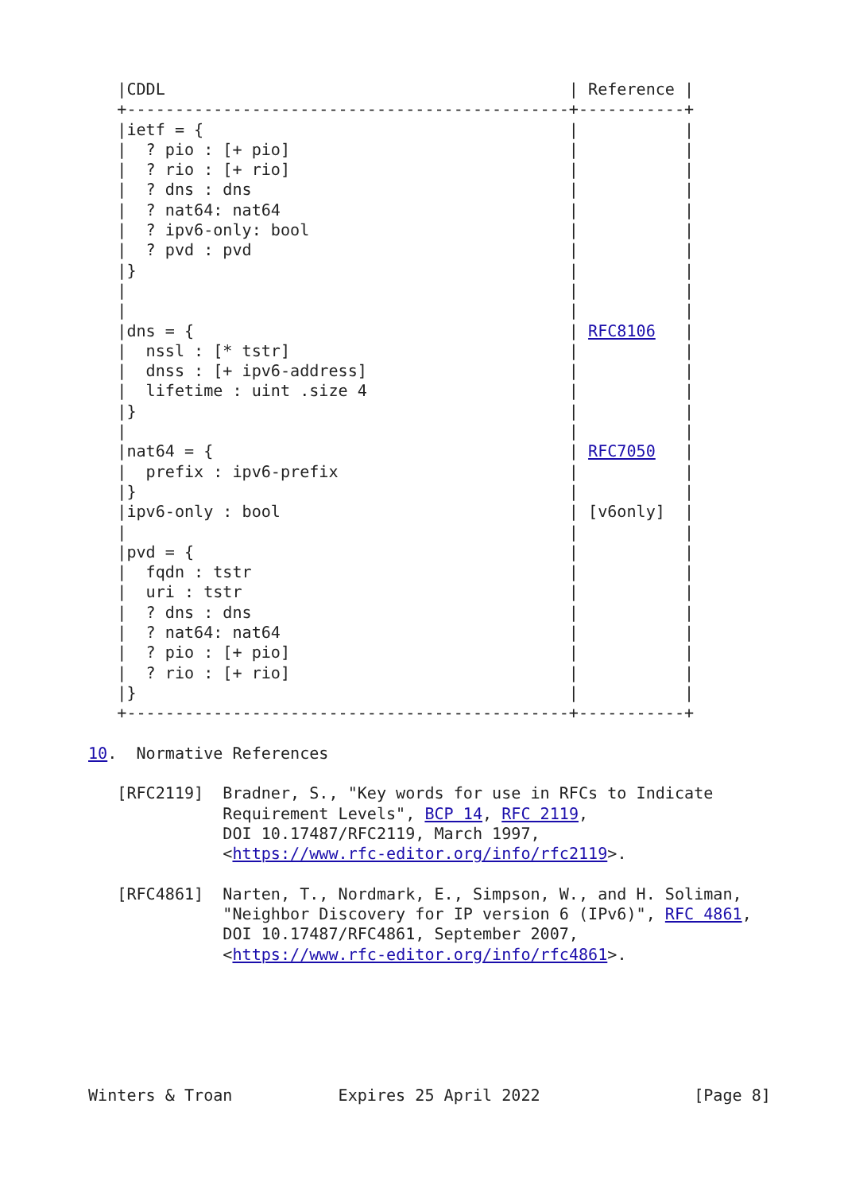|CDDL                                          | Reference |
   +----------------------------------------------+-----------+
   |ietf = {                                      |           |
   |  ? pio : [+ pio]                             |           |
   |  ? rio : [+ rio]                             |           |
   |  ? dns : dns                                 |           |
   |  ? nat64: nat64                              |           |
   |  ? ipv6-only: bool                           |           |
   |  ? pvd : pvd                                 |           |
   |}                                             |           |
   |                                              |           |
   |                                              |           |
   |dns = {                                       | RFC8106   |
   |  nssl : [* tstr]                             |           |
   |  dnss : [+ ipv6-address]                     |           |
   |  lifetime : uint .size 4                     |           |
   |}                                             |           |
   |                                              |           |
   |nat64 = {                                     | RFC7050   |
   |  prefix : ipv6-prefix                        |           |
   |}                                             |           |
   |ipv6-only : bool                              | [v6only]  |
   |                                              |           |
   |pvd = {                                       |           |
   |  fqdn : tstr                                 |           |
   |  uri : tstr                                  |           |
   |  ? dns : dns                                 |           |
   |  ? nat64: nat64                              |           |
   |  ? pio : [+ pio]                             |           |
   |  ? rio : [+ rio]                             |           |
   |}                                             |           |
   +----------------------------------------------+-----------+

10.  Normative References

   [RFC2119]  Bradner, S., "Key words for use in RFCs to Indicate
              Requirement Levels", BCP 14, RFC 2119,
              DOI 10.17487/RFC2119, March 1997,
              <https://www.rfc-editor.org/info/rfc2119>.

   [RFC4861]  Narten, T., Nordmark, E., Simpson, W., and H. Soliman,
              "Neighbor Discovery for IP version 6 (IPv6)", RFC 4861,
              DOI 10.17487/RFC4861, September 2007,
              <https://www.rfc-editor.org/info/rfc4861>.






Winters & Troan           Expires 25 April 2022                [Page 8]